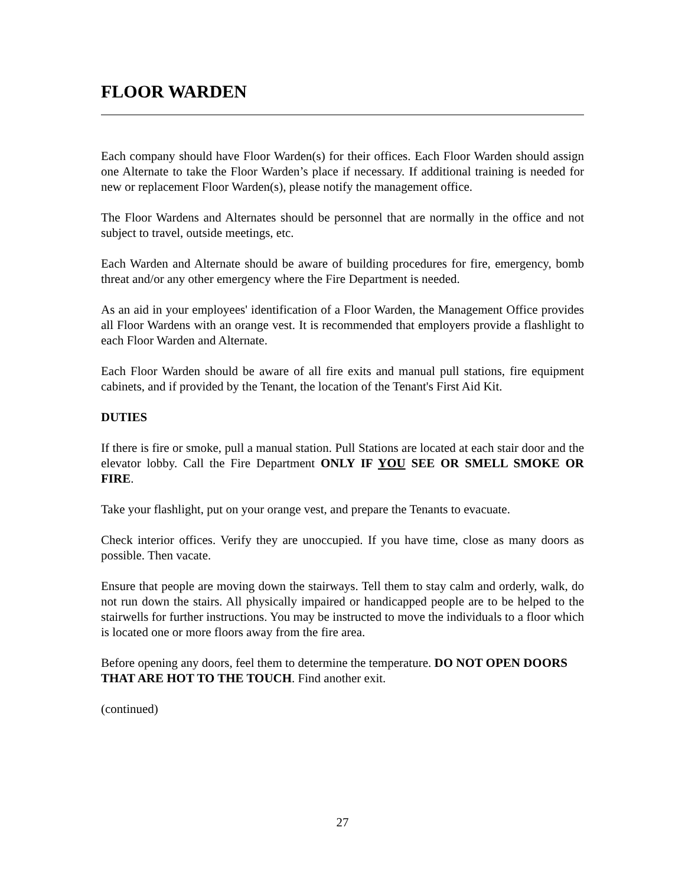FLOOR WARDEN
Each company should have Floor Warden(s) for their offices. Each Floor Warden should assign one Alternate to take the Floor Warden’s place if necessary. If additional training is needed for new or replacement Floor Warden(s), please notify the management office.
The Floor Wardens and Alternates should be personnel that are normally in the office and not subject to travel, outside meetings, etc.
Each Warden and Alternate should be aware of building procedures for fire, emergency, bomb threat and/or any other emergency where the Fire Department is needed.
As an aid in your employees' identification of a Floor Warden, the Management Office provides all Floor Wardens with an orange vest. It is recommended that employers provide a flashlight to each Floor Warden and Alternate.
Each Floor Warden should be aware of all fire exits and manual pull stations, fire equipment cabinets, and if provided by the Tenant, the location of the Tenant's First Aid Kit.
DUTIES
If there is fire or smoke, pull a manual station. Pull Stations are located at each stair door and the elevator lobby. Call the Fire Department ONLY IF YOU SEE OR SMELL SMOKE OR FIRE.
Take your flashlight, put on your orange vest, and prepare the Tenants to evacuate.
Check interior offices. Verify they are unoccupied. If you have time, close as many doors as possible. Then vacate.
Ensure that people are moving down the stairways. Tell them to stay calm and orderly, walk, do not run down the stairs. All physically impaired or handicapped people are to be helped to the stairwells for further instructions. You may be instructed to move the individuals to a floor which is located one or more floors away from the fire area.
Before opening any doors, feel them to determine the temperature. DO NOT OPEN DOORS THAT ARE HOT TO THE TOUCH. Find another exit.
(continued)
27